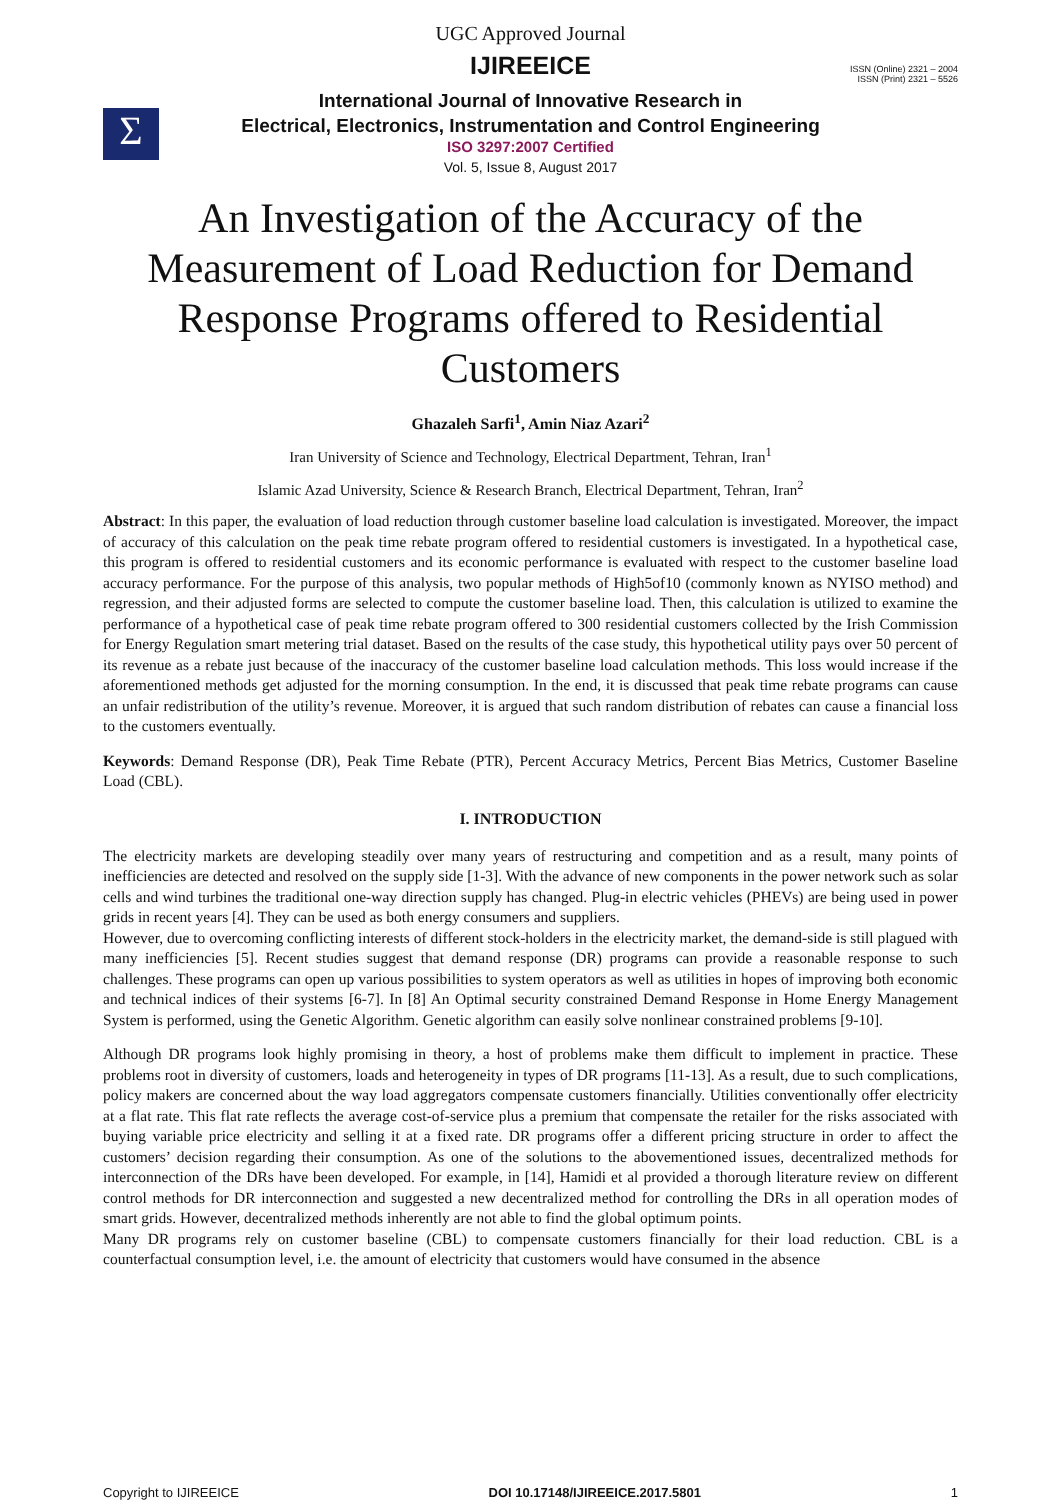UGC Approved Journal
IJIREEICE
ISSN (Online) 2321 – 2004
ISSN (Print) 2321 – 5526
Σ
International Journal of Innovative Research in
Electrical, Electronics, Instrumentation and Control Engineering
ISO 3297:2007 Certified
Vol. 5, Issue 8, August 2017
An Investigation of the Accuracy of the Measurement of Load Reduction for Demand Response Programs offered to Residential Customers
Ghazaleh Sarfi<sup>1</sup>, Amin Niaz Azari<sup>2</sup>
Iran University of Science and Technology, Electrical Department, Tehran, Iran<sup>1</sup>
Islamic Azad University, Science & Research Branch, Electrical Department, Tehran, Iran<sup>2</sup>
Abstract: In this paper, the evaluation of load reduction through customer baseline load calculation is investigated. Moreover, the impact of accuracy of this calculation on the peak time rebate program offered to residential customers is investigated. In a hypothetical case, this program is offered to residential customers and its economic performance is evaluated with respect to the customer baseline load accuracy performance. For the purpose of this analysis, two popular methods of High5of10 (commonly known as NYISO method) and regression, and their adjusted forms are selected to compute the customer baseline load. Then, this calculation is utilized to examine the performance of a hypothetical case of peak time rebate program offered to 300 residential customers collected by the Irish Commission for Energy Regulation smart metering trial dataset. Based on the results of the case study, this hypothetical utility pays over 50 percent of its revenue as a rebate just because of the inaccuracy of the customer baseline load calculation methods. This loss would increase if the aforementioned methods get adjusted for the morning consumption. In the end, it is discussed that peak time rebate programs can cause an unfair redistribution of the utility’s revenue. Moreover, it is argued that such random distribution of rebates can cause a financial loss to the customers eventually.
Keywords: Demand Response (DR), Peak Time Rebate (PTR), Percent Accuracy Metrics, Percent Bias Metrics, Customer Baseline Load (CBL).
I. INTRODUCTION
The electricity markets are developing steadily over many years of restructuring and competition and as a result, many points of inefficiencies are detected and resolved on the supply side [1-3]. With the advance of new components in the power network such as solar cells and wind turbines the traditional one-way direction supply has changed. Plug-in electric vehicles (PHEVs) are being used in power grids in recent years [4]. They can be used as both energy consumers and suppliers.
However, due to overcoming conflicting interests of different stock-holders in the electricity market, the demand-side is still plagued with many inefficiencies [5]. Recent studies suggest that demand response (DR) programs can provide a reasonable response to such challenges. These programs can open up various possibilities to system operators as well as utilities in hopes of improving both economic and technical indices of their systems [6-7]. In [8] An Optimal security constrained Demand Response in Home Energy Management System is performed, using the Genetic Algorithm. Genetic algorithm can easily solve nonlinear constrained problems [9-10].
Although DR programs look highly promising in theory, a host of problems make them difficult to implement in practice. These problems root in diversity of customers, loads and heterogeneity in types of DR programs [11-13]. As a result, due to such complications, policy makers are concerned about the way load aggregators compensate customers financially. Utilities conventionally offer electricity at a flat rate. This flat rate reflects the average cost-of-service plus a premium that compensate the retailer for the risks associated with buying variable price electricity and selling it at a fixed rate. DR programs offer a different pricing structure in order to affect the customers’ decision regarding their consumption. As one of the solutions to the abovementioned issues, decentralized methods for interconnection of the DRs have been developed. For example, in [14], Hamidi et al provided a thorough literature review on different control methods for DR interconnection and suggested a new decentralized method for controlling the DRs in all operation modes of smart grids. However, decentralized methods inherently are not able to find the global optimum points.
Many DR programs rely on customer baseline (CBL) to compensate customers financially for their load reduction. CBL is a counterfactual consumption level, i.e. the amount of electricity that customers would have consumed in the absence
Copyright to IJIREEICE DOI 10.17148/IJIREEICE.2017.5801 1